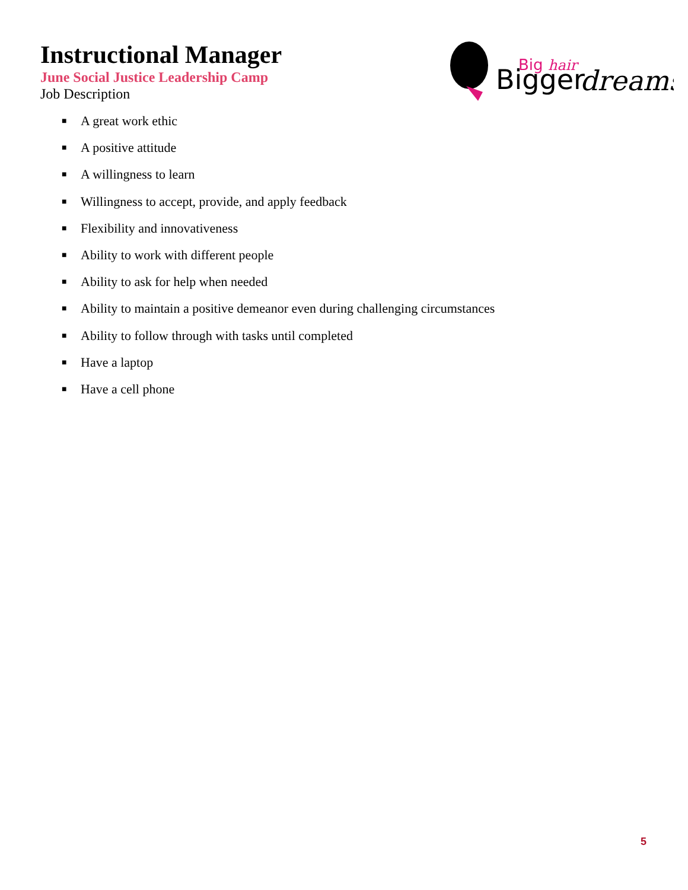Instructional Manager
June Social Justice Leadership Camp
Job Description
Bigger
Big
hair
dreams
■ A great work ethic
■ A positive attitude
■ A willingness to learn
■ Willingness to accept, provide, and apply feedback
■ Flexibility and innovativeness
■ Ability to work with different people
■ Ability to ask for help when needed
■ Ability to maintain a positive demeanor even during challenging circumstances
■ Ability to follow through with tasks until completed
■ Have a laptop
■ Have a cell phone
5